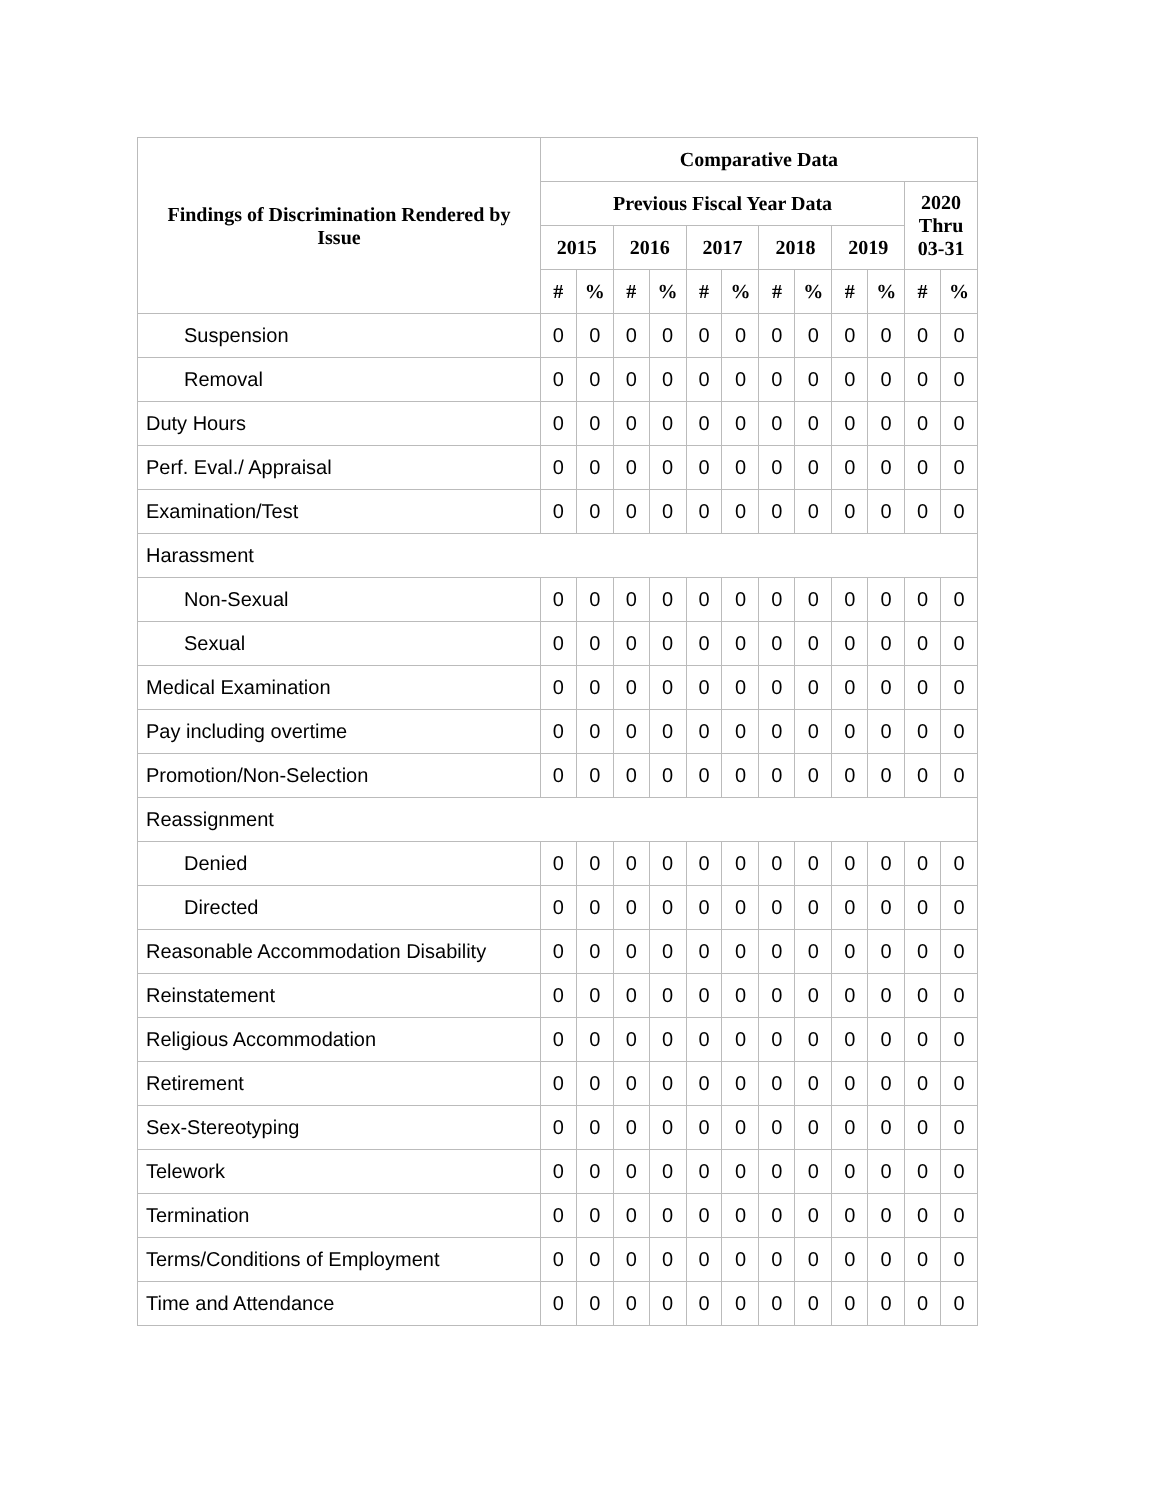| Findings of Discrimination Rendered by Issue | Comparative Data | | | | | | | | | | | |
| --- | --- | --- | --- | --- | --- | --- | --- | --- | --- | --- | --- | --- |
| | Previous Fiscal Year Data | | | | | | | | | | 2020 Thru 03-31 | |
| | 2015 | | 2016 | | 2017 | | 2018 | | 2019 | | | |
| | # | % | # | % | # | % | # | % | # | % | # | % |
| Suspension | 0 | 0 | 0 | 0 | 0 | 0 | 0 | 0 | 0 | 0 | 0 | 0 |
| Removal | 0 | 0 | 0 | 0 | 0 | 0 | 0 | 0 | 0 | 0 | 0 | 0 |
| Duty Hours | 0 | 0 | 0 | 0 | 0 | 0 | 0 | 0 | 0 | 0 | 0 | 0 |
| Perf. Eval./ Appraisal | 0 | 0 | 0 | 0 | 0 | 0 | 0 | 0 | 0 | 0 | 0 | 0 |
| Examination/Test | 0 | 0 | 0 | 0 | 0 | 0 | 0 | 0 | 0 | 0 | 0 | 0 |
| Harassment | | | | | | | | | | | | |
| Non-Sexual | 0 | 0 | 0 | 0 | 0 | 0 | 0 | 0 | 0 | 0 | 0 | 0 |
| Sexual | 0 | 0 | 0 | 0 | 0 | 0 | 0 | 0 | 0 | 0 | 0 | 0 |
| Medical Examination | 0 | 0 | 0 | 0 | 0 | 0 | 0 | 0 | 0 | 0 | 0 | 0 |
| Pay including overtime | 0 | 0 | 0 | 0 | 0 | 0 | 0 | 0 | 0 | 0 | 0 | 0 |
| Promotion/Non-Selection | 0 | 0 | 0 | 0 | 0 | 0 | 0 | 0 | 0 | 0 | 0 | 0 |
| Reassignment | | | | | | | | | | | | |
| Denied | 0 | 0 | 0 | 0 | 0 | 0 | 0 | 0 | 0 | 0 | 0 | 0 |
| Directed | 0 | 0 | 0 | 0 | 0 | 0 | 0 | 0 | 0 | 0 | 0 | 0 |
| Reasonable Accommodation Disability | 0 | 0 | 0 | 0 | 0 | 0 | 0 | 0 | 0 | 0 | 0 | 0 |
| Reinstatement | 0 | 0 | 0 | 0 | 0 | 0 | 0 | 0 | 0 | 0 | 0 | 0 |
| Religious Accommodation | 0 | 0 | 0 | 0 | 0 | 0 | 0 | 0 | 0 | 0 | 0 | 0 |
| Retirement | 0 | 0 | 0 | 0 | 0 | 0 | 0 | 0 | 0 | 0 | 0 | 0 |
| Sex-Stereotyping | 0 | 0 | 0 | 0 | 0 | 0 | 0 | 0 | 0 | 0 | 0 | 0 |
| Telework | 0 | 0 | 0 | 0 | 0 | 0 | 0 | 0 | 0 | 0 | 0 | 0 |
| Termination | 0 | 0 | 0 | 0 | 0 | 0 | 0 | 0 | 0 | 0 | 0 | 0 |
| Terms/Conditions of Employment | 0 | 0 | 0 | 0 | 0 | 0 | 0 | 0 | 0 | 0 | 0 | 0 |
| Time and Attendance | 0 | 0 | 0 | 0 | 0 | 0 | 0 | 0 | 0 | 0 | 0 | 0 |